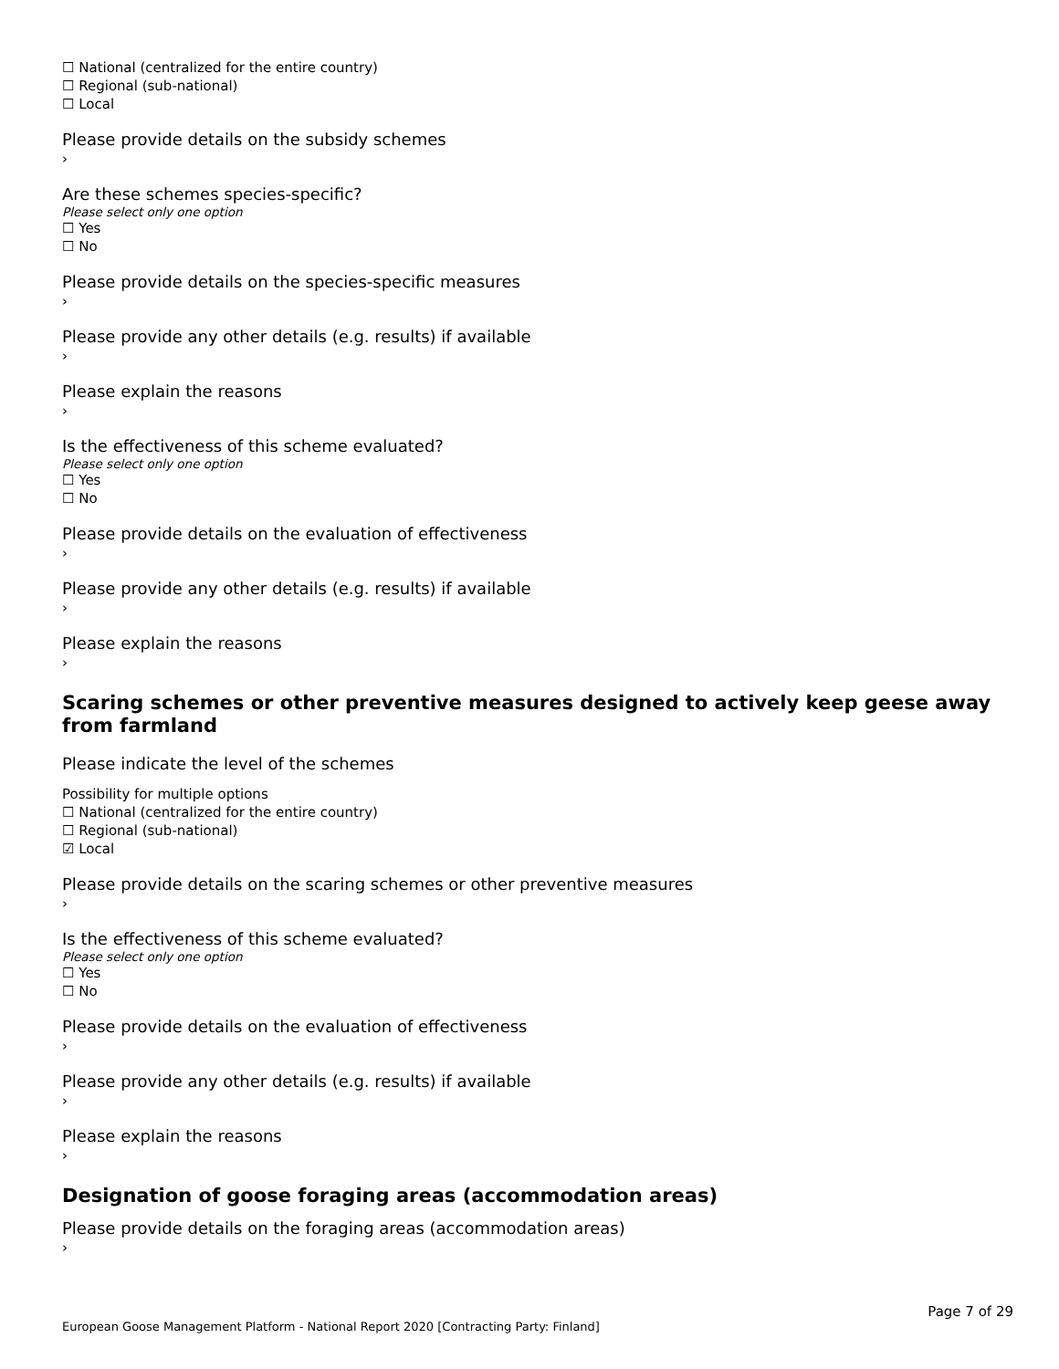☐ National (centralized for the entire country)
☐ Regional (sub-national)
☐ Local
Please provide details on the subsidy schemes
›
Are these schemes species-specific?
Please select only one option
☐ Yes
☐ No
Please provide details on the species-specific measures
›
Please provide any other details (e.g. results) if available
›
Please explain the reasons
›
Is the effectiveness of this scheme evaluated?
Please select only one option
☐ Yes
☐ No
Please provide details on the evaluation of effectiveness
›
Please provide any other details (e.g. results) if available
›
Please explain the reasons
›
Scaring schemes or other preventive measures designed to actively keep geese away from farmland
Please indicate the level of the schemes
Possibility for multiple options
☐ National (centralized for the entire country)
☐ Regional (sub-national)
☑ Local
Please provide details on the scaring schemes or other preventive measures
›
Is the effectiveness of this scheme evaluated?
Please select only one option
☐ Yes
☐ No
Please provide details on the evaluation of effectiveness
›
Please provide any other details (e.g. results) if available
›
Please explain the reasons
›
Designation of goose foraging areas (accommodation areas)
Please provide details on the foraging areas (accommodation areas)
›
Page 7 of 29
European Goose Management Platform - National Report 2020 [Contracting Party: Finland]